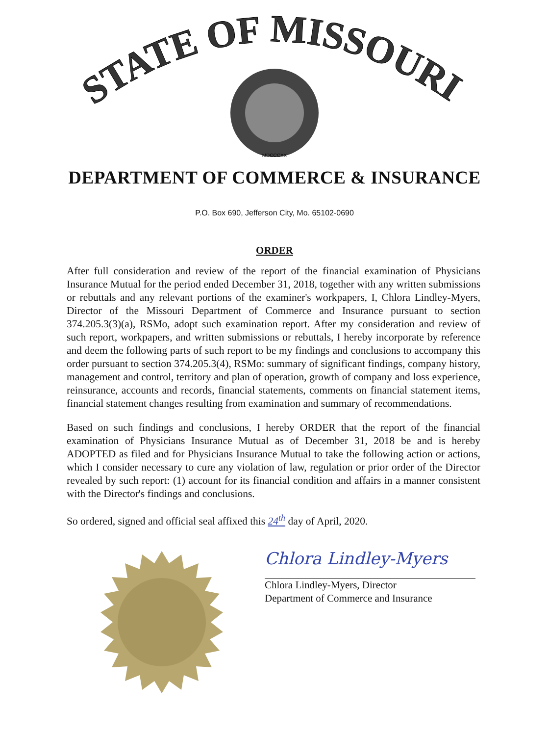STATE OF MISSOURI
MDCCCXX
DEPARTMENT OF COMMERCE & INSURANCE
P.O. Box 690, Jefferson City, Mo. 65102-0690
ORDER
After full consideration and review of the report of the financial examination of Physicians Insurance Mutual for the period ended December 31, 2018, together with any written submissions or rebuttals and any relevant portions of the examiner's workpapers, I, Chlora Lindley-Myers, Director of the Missouri Department of Commerce and Insurance pursuant to section 374.205.3(3)(a), RSMo, adopt such examination report. After my consideration and review of such report, workpapers, and written submissions or rebuttals, I hereby incorporate by reference and deem the following parts of such report to be my findings and conclusions to accompany this order pursuant to section 374.205.3(4), RSMo: summary of significant findings, company history, management and control, territory and plan of operation, growth of company and loss experience, reinsurance, accounts and records, financial statements, comments on financial statement items, financial statement changes resulting from examination and summary of recommendations.
Based on such findings and conclusions, I hereby ORDER that the report of the financial examination of Physicians Insurance Mutual as of December 31, 2018 be and is hereby ADOPTED as filed and for Physicians Insurance Mutual to take the following action or actions, which I consider necessary to cure any violation of law, regulation or prior order of the Director revealed by such report: (1) account for its financial condition and affairs in a manner consistent with the Director's findings and conclusions.
So ordered, signed and official seal affixed this 24<sup>th</sup> day of April, 2020.
Chlora Lindley-Myers
Chlora Lindley-Myers, Director
Department of Commerce and Insurance